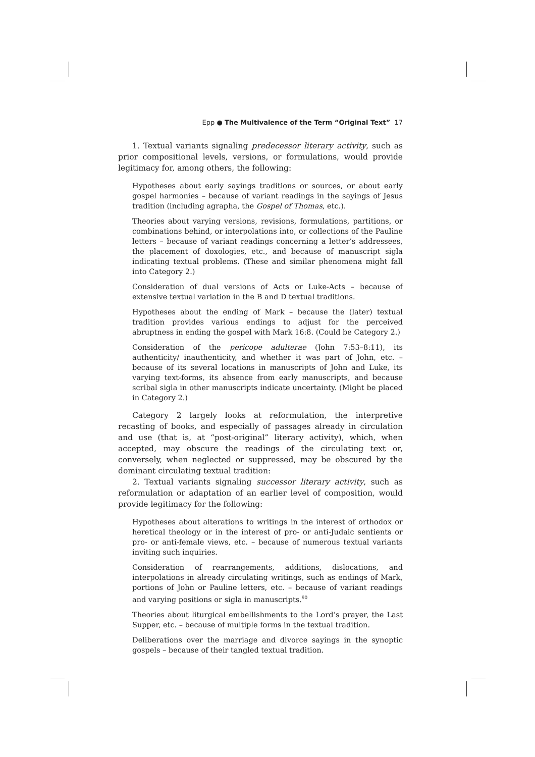Epp ● The Multivalence of the Term “Original Text” 17
1. Textual variants signaling predecessor literary activity, such as prior compositional levels, versions, or formulations, would provide legitimacy for, among others, the following:
Hypotheses about early sayings traditions or sources, or about early gospel harmonies – because of variant readings in the sayings of Jesus tradition (including agrapha, the Gospel of Thomas, etc.).
Theories about varying versions, revisions, formulations, partitions, or combinations behind, or interpolations into, or collections of the Pauline letters – because of variant readings concerning a letter’s addressees, the placement of doxologies, etc., and because of manuscript sigla indicating textual problems. (These and similar phenomena might fall into Category 2.)
Consideration of dual versions of Acts or Luke-Acts – because of extensive textual variation in the B and D textual traditions.
Hypotheses about the ending of Mark – because the (later) textual tradition provides various endings to adjust for the perceived abruptness in ending the gospel with Mark 16:8. (Could be Category 2.)
Consideration of the pericope adulterae (John 7:53–8:11), its authenticity/ inauthenticity, and whether it was part of John, etc. – because of its several locations in manuscripts of John and Luke, its varying text-forms, its absence from early manuscripts, and because scribal sigla in other manuscripts indicate uncertainty. (Might be placed in Category 2.)
Category 2 largely looks at reformulation, the interpretive recasting of books, and especially of passages already in circulation and use (that is, at “post-original” literary activity), which, when accepted, may obscure the readings of the circulating text or, conversely, when neglected or suppressed, may be obscured by the dominant circulating textual tradition:
2. Textual variants signaling successor literary activity, such as reformulation or adaptation of an earlier level of composition, would provide legitimacy for the following:
Hypotheses about alterations to writings in the interest of orthodox or heretical theology or in the interest of pro- or anti-Judaic sentients or pro- or anti-female views, etc. – because of numerous textual variants inviting such inquiries.
Consideration of rearrangements, additions, dislocations, and interpolations in already circulating writings, such as endings of Mark, portions of John or Pauline letters, etc. – because of variant readings and varying positions or sigla in manuscripts.<sup>90</sup>
Theories about liturgical embellishments to the Lord’s prayer, the Last Supper, etc. – because of multiple forms in the textual tradition.
Deliberations over the marriage and divorce sayings in the synoptic gospels – because of their tangled textual tradition.